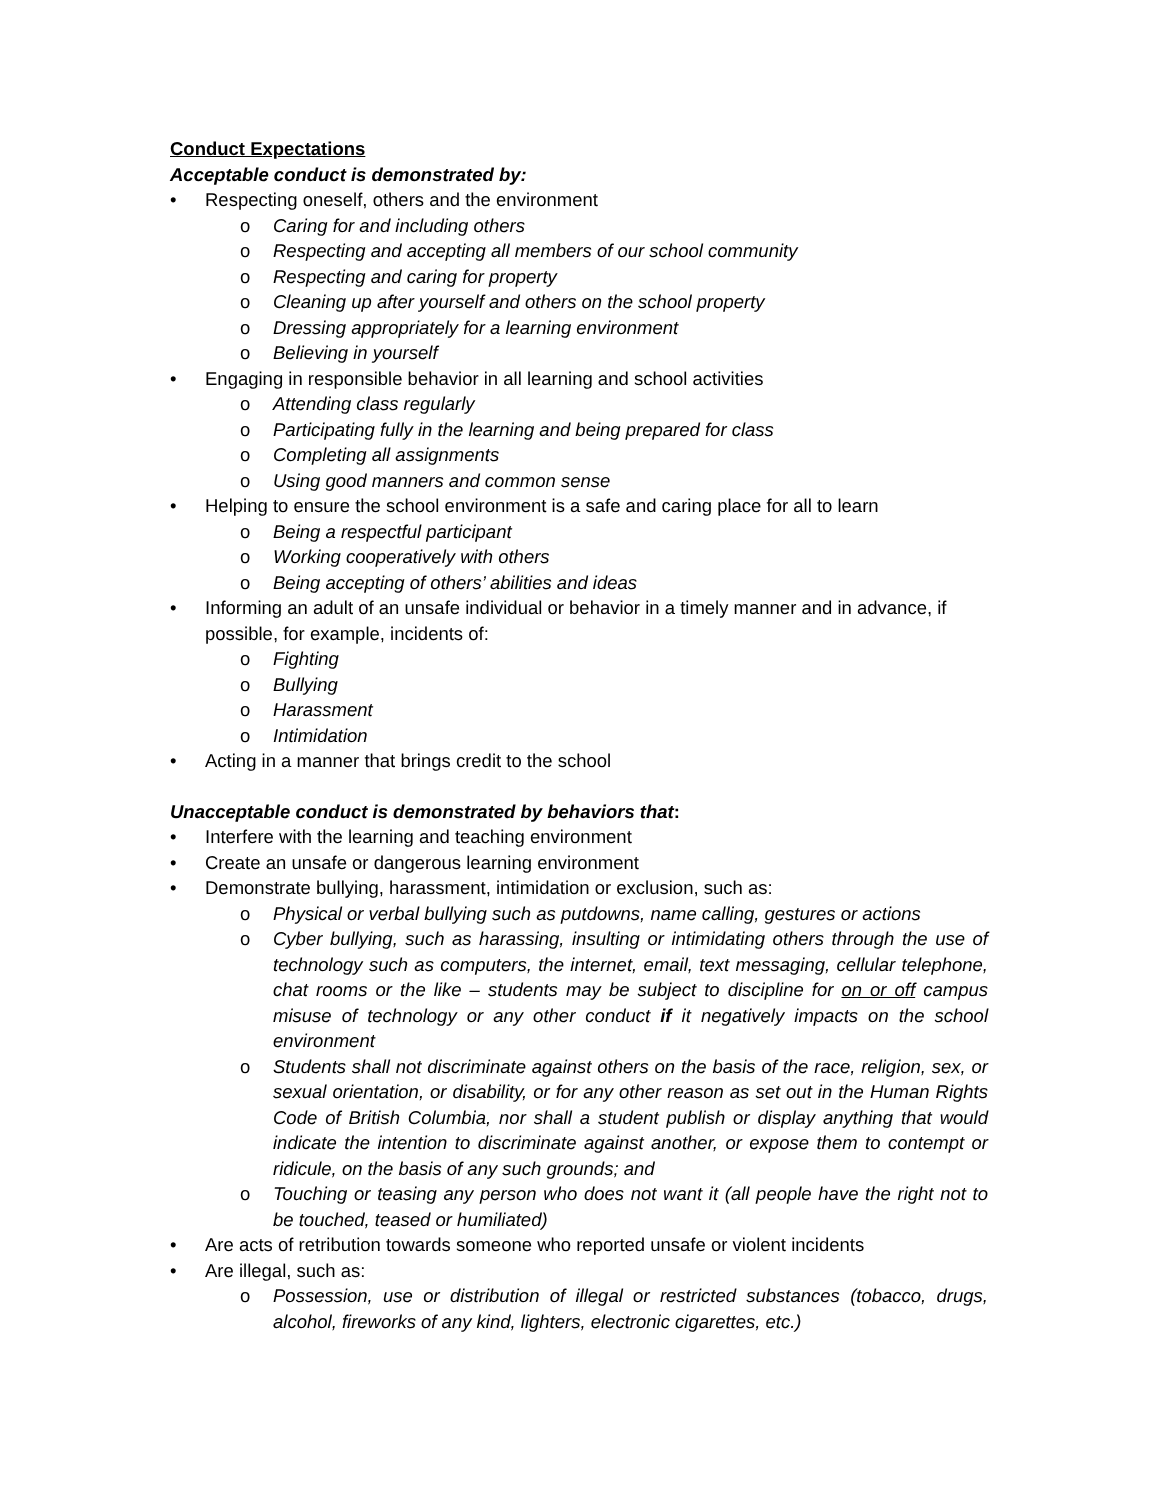Conduct Expectations
Acceptable conduct is demonstrated by:
• Respecting oneself, others and the environment
o Caring for and including others
o Respecting and accepting all members of our school community
o Respecting and caring for property
o Cleaning up after yourself and others on the school property
o Dressing appropriately for a learning environment
o Believing in yourself
• Engaging in responsible behavior in all learning and school activities
o Attending class regularly
o Participating fully in the learning and being prepared for class
o Completing all assignments
o Using good manners and common sense
• Helping to ensure the school environment is a safe and caring place for all to learn
o Being a respectful participant
o Working cooperatively with others
o Being accepting of others’ abilities and ideas
• Informing an adult of an unsafe individual or behavior in a timely manner and in advance, if possible, for example, incidents of:
o Fighting
o Bullying
o Harassment
o Intimidation
• Acting in a manner that brings credit to the school
Unacceptable conduct is demonstrated by behaviors that:
• Interfere with the learning and teaching environment
• Create an unsafe or dangerous learning environment
• Demonstrate bullying, harassment, intimidation or exclusion, such as:
o Physical or verbal bullying such as putdowns, name calling, gestures or actions
o Cyber bullying, such as harassing, insulting or intimidating others through the use of technology such as computers, the internet, email, text messaging, cellular telephone, chat rooms or the like – students may be subject to discipline for on or off campus misuse of technology or any other conduct if it negatively impacts on the school environment
o Students shall not discriminate against others on the basis of the race, religion, sex, or sexual orientation, or disability, or for any other reason as set out in the Human Rights Code of British Columbia, nor shall a student publish or display anything that would indicate the intention to discriminate against another, or expose them to contempt or ridicule, on the basis of any such grounds; and
o Touching or teasing any person who does not want it (all people have the right not to be touched, teased or humiliated)
• Are acts of retribution towards someone who reported unsafe or violent incidents
• Are illegal, such as:
o Possession, use or distribution of illegal or restricted substances (tobacco, drugs, alcohol, fireworks of any kind, lighters, electronic cigarettes, etc.)